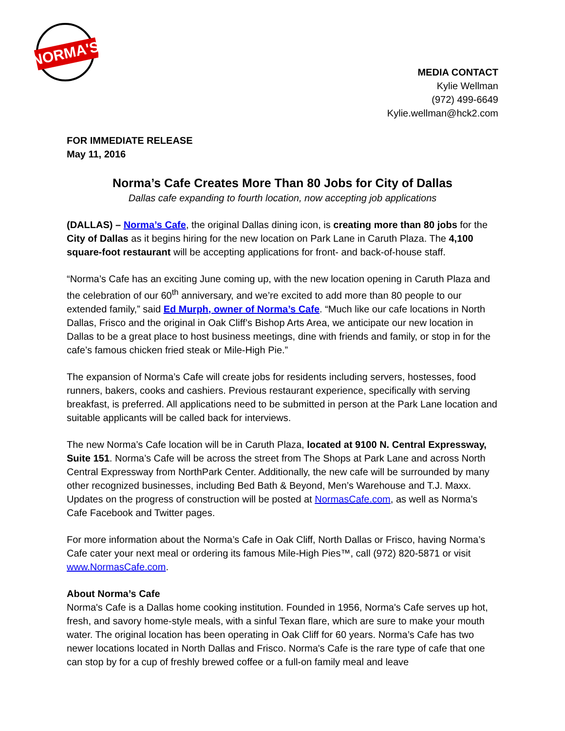NORMA'S
MEDIA CONTACT
Kylie Wellman
(972) 499-6649
Kylie.wellman@hck2.com
FOR IMMEDIATE RELEASE
May 11, 2016
Norma’s Cafe Creates More Than 80 Jobs for City of Dallas
Dallas cafe expanding to fourth location, now accepting job applications
(DALLAS) – Norma’s Cafe, the original Dallas dining icon, is creating more than 80 jobs for the City of Dallas as it begins hiring for the new location on Park Lane in Caruth Plaza. The 4,100 square-foot restaurant will be accepting applications for front- and back-of-house staff.
“Norma’s Cafe has an exciting June coming up, with the new location opening in Caruth Plaza and the celebration of our 60<sup>th</sup> anniversary, and we’re excited to add more than 80 people to our extended family,” said Ed Murph, owner of Norma’s Cafe. “Much like our cafe locations in North Dallas, Frisco and the original in Oak Cliff’s Bishop Arts Area, we anticipate our new location in Dallas to be a great place to host business meetings, dine with friends and family, or stop in for the cafe’s famous chicken fried steak or Mile-High Pie.”
The expansion of Norma’s Cafe will create jobs for residents including servers, hostesses, food runners, bakers, cooks and cashiers. Previous restaurant experience, specifically with serving breakfast, is preferred. All applications need to be submitted in person at the Park Lane location and suitable applicants will be called back for interviews.
The new Norma’s Cafe location will be in Caruth Plaza, located at 9100 N. Central Expressway, Suite 151. Norma’s Cafe will be across the street from The Shops at Park Lane and across North Central Expressway from NorthPark Center. Additionally, the new cafe will be surrounded by many other recognized businesses, including Bed Bath & Beyond, Men’s Warehouse and T.J. Maxx. Updates on the progress of construction will be posted at NormasCafe.com, as well as Norma’s Cafe Facebook and Twitter pages.
For more information about the Norma’s Cafe in Oak Cliff, North Dallas or Frisco, having Norma’s Cafe cater your next meal or ordering its famous Mile-High Pies™, call (972) 820-5871 or visit www.NormasCafe.com.
About Norma’s Cafe
Norma's Cafe is a Dallas home cooking institution. Founded in 1956, Norma's Cafe serves up hot, fresh, and savory home-style meals, with a sinful Texan flare, which are sure to make your mouth water. The original location has been operating in Oak Cliff for 60 years. Norma’s Cafe has two newer locations located in North Dallas and Frisco. Norma's Cafe is the rare type of cafe that one can stop by for a cup of freshly brewed coffee or a full-on family meal and leave